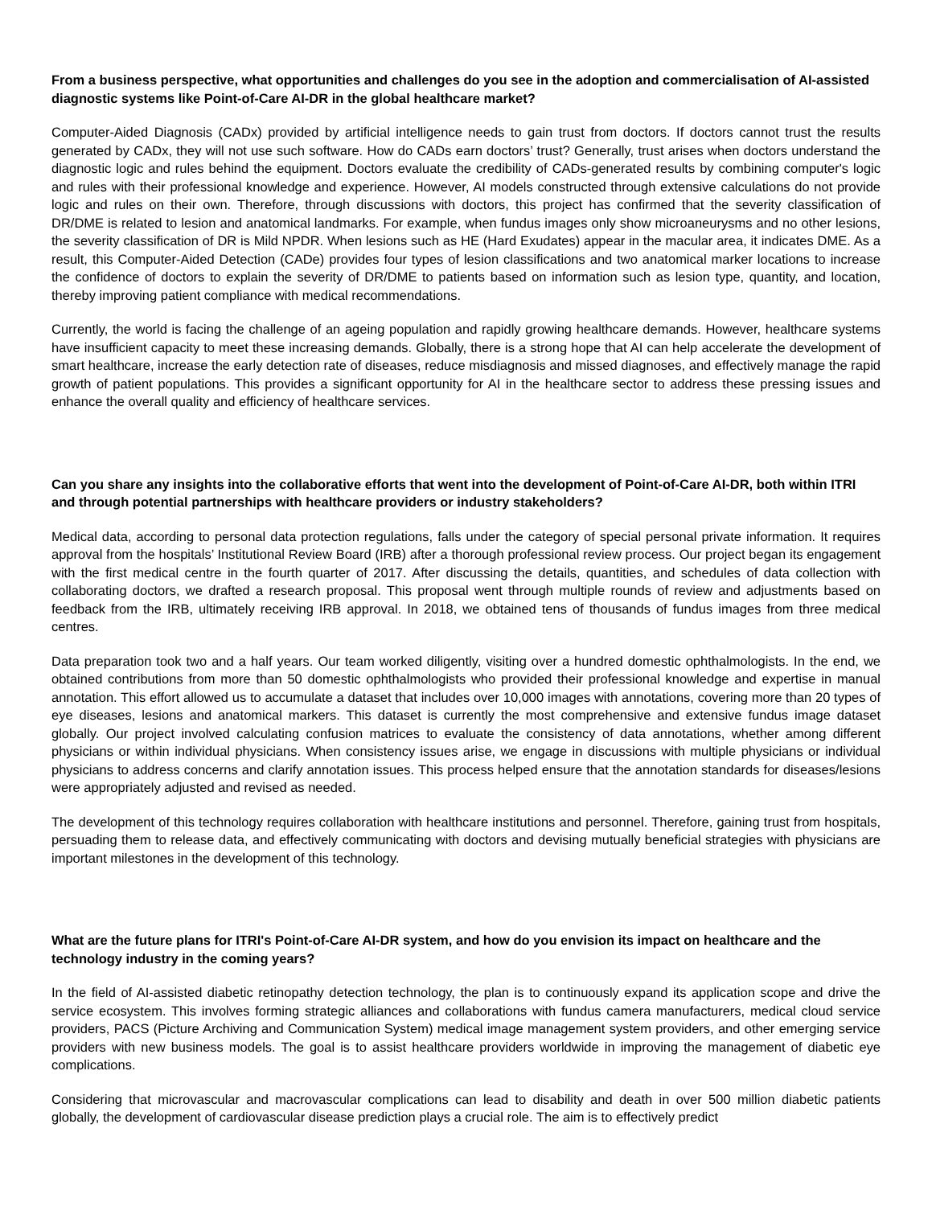From a business perspective, what opportunities and challenges do you see in the adoption and commercialisation of AI-assisted diagnostic systems like Point-of-Care AI-DR in the global healthcare market?
Computer-Aided Diagnosis (CADx) provided by artificial intelligence needs to gain trust from doctors. If doctors cannot trust the results generated by CADx, they will not use such software. How do CADs earn doctors’ trust? Generally, trust arises when doctors understand the diagnostic logic and rules behind the equipment. Doctors evaluate the credibility of CADs-generated results by combining computer's logic and rules with their professional knowledge and experience. However, AI models constructed through extensive calculations do not provide logic and rules on their own. Therefore, through discussions with doctors, this project has confirmed that the severity classification of DR/DME is related to lesion and anatomical landmarks. For example, when fundus images only show microaneurysms and no other lesions, the severity classification of DR is Mild NPDR. When lesions such as HE (Hard Exudates) appear in the macular area, it indicates DME. As a result, this Computer-Aided Detection (CADe) provides four types of lesion classifications and two anatomical marker locations to increase the confidence of doctors to explain the severity of DR/DME to patients based on information such as lesion type, quantity, and location, thereby improving patient compliance with medical recommendations.
Currently, the world is facing the challenge of an ageing population and rapidly growing healthcare demands. However, healthcare systems have insufficient capacity to meet these increasing demands. Globally, there is a strong hope that AI can help accelerate the development of smart healthcare, increase the early detection rate of diseases, reduce misdiagnosis and missed diagnoses, and effectively manage the rapid growth of patient populations. This provides a significant opportunity for AI in the healthcare sector to address these pressing issues and enhance the overall quality and efficiency of healthcare services.
Can you share any insights into the collaborative efforts that went into the development of Point-of-Care AI-DR, both within ITRI and through potential partnerships with healthcare providers or industry stakeholders?
Medical data, according to personal data protection regulations, falls under the category of special personal private information. It requires approval from the hospitals’ Institutional Review Board (IRB) after a thorough professional review process. Our project began its engagement with the first medical centre in the fourth quarter of 2017. After discussing the details, quantities, and schedules of data collection with collaborating doctors, we drafted a research proposal. This proposal went through multiple rounds of review and adjustments based on feedback from the IRB, ultimately receiving IRB approval. In 2018, we obtained tens of thousands of fundus images from three medical centres.
Data preparation took two and a half years. Our team worked diligently, visiting over a hundred domestic ophthalmologists. In the end, we obtained contributions from more than 50 domestic ophthalmologists who provided their professional knowledge and expertise in manual annotation. This effort allowed us to accumulate a dataset that includes over 10,000 images with annotations, covering more than 20 types of eye diseases, lesions and anatomical markers. This dataset is currently the most comprehensive and extensive fundus image dataset globally. Our project involved calculating confusion matrices to evaluate the consistency of data annotations, whether among different physicians or within individual physicians. When consistency issues arise, we engage in discussions with multiple physicians or individual physicians to address concerns and clarify annotation issues. This process helped ensure that the annotation standards for diseases/lesions were appropriately adjusted and revised as needed.
The development of this technology requires collaboration with healthcare institutions and personnel. Therefore, gaining trust from hospitals, persuading them to release data, and effectively communicating with doctors and devising mutually beneficial strategies with physicians are important milestones in the development of this technology.
What are the future plans for ITRI's Point-of-Care AI-DR system, and how do you envision its impact on healthcare and the technology industry in the coming years?
In the field of AI-assisted diabetic retinopathy detection technology, the plan is to continuously expand its application scope and drive the service ecosystem. This involves forming strategic alliances and collaborations with fundus camera manufacturers, medical cloud service providers, PACS (Picture Archiving and Communication System) medical image management system providers, and other emerging service providers with new business models. The goal is to assist healthcare providers worldwide in improving the management of diabetic eye complications.
Considering that microvascular and macrovascular complications can lead to disability and death in over 500 million diabetic patients globally, the development of cardiovascular disease prediction plays a crucial role. The aim is to effectively predict